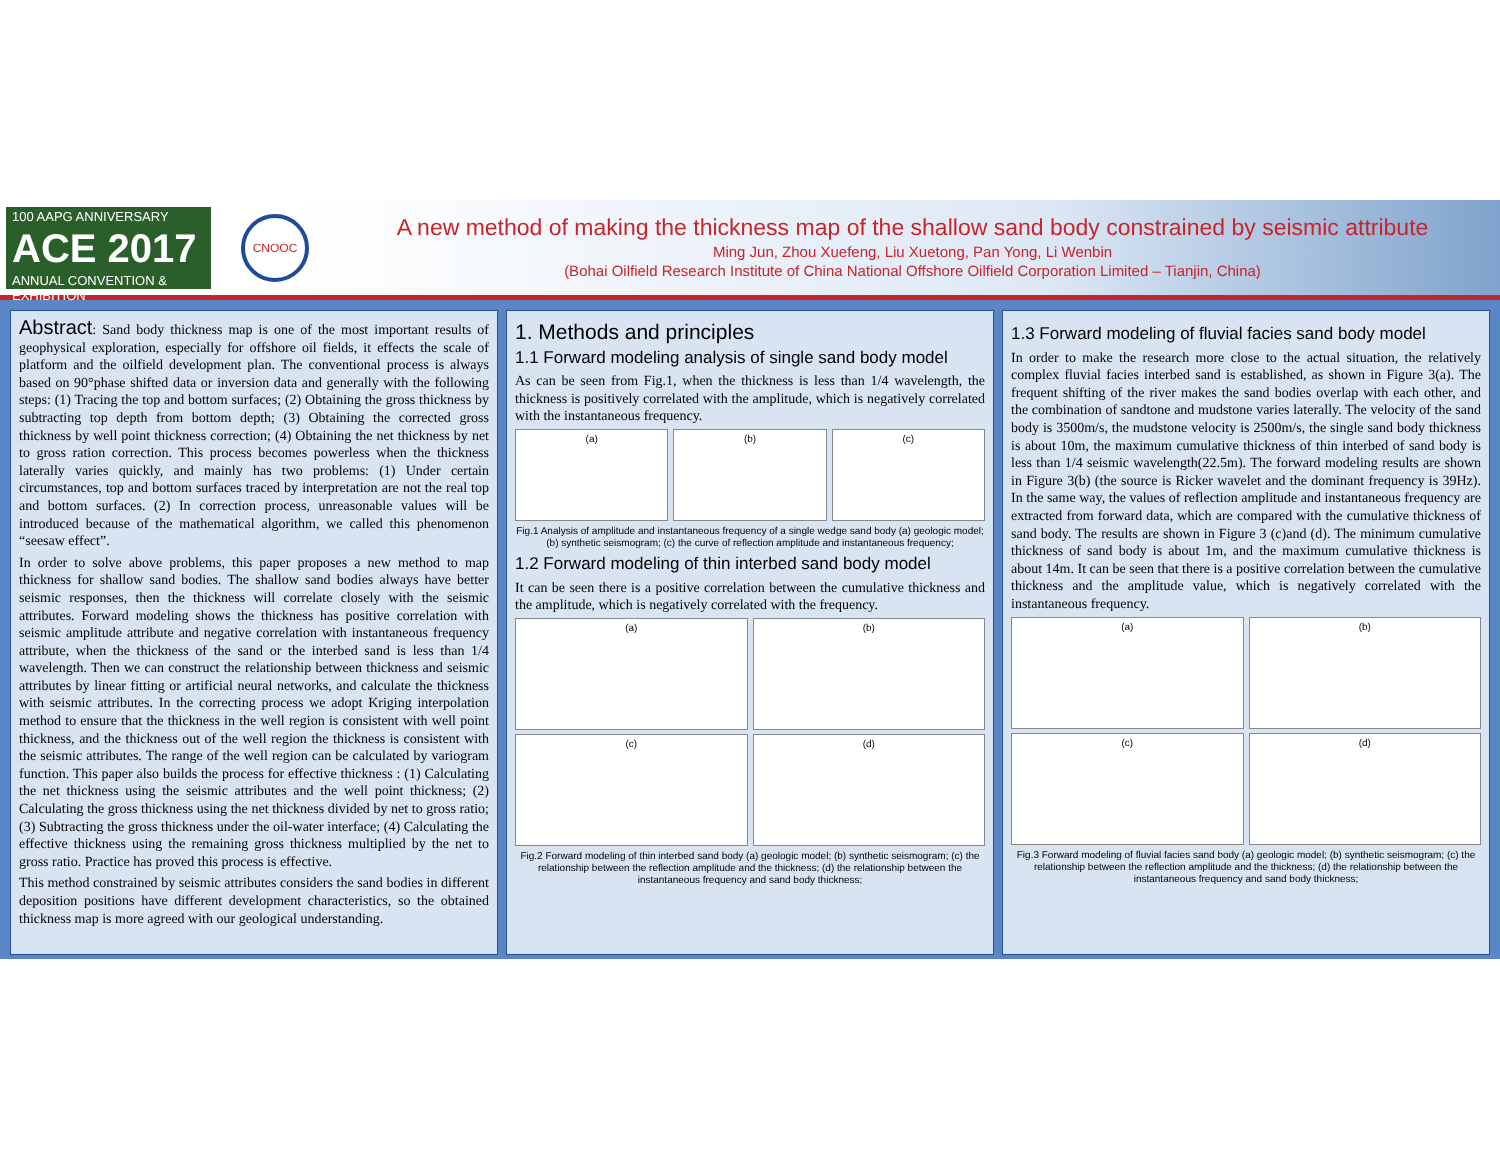100 AAPG ANNIVERSARY
ACE 2017
ANNUAL CONVENTION & EXHIBITION
CNOOC
A new method of making the thickness map of the shallow sand body constrained by seismic attribute
Ming Jun, Zhou Xuefeng, Liu Xuetong, Pan Yong, Li Wenbin
(Bohai Oilfield Research Institute of China National Offshore Oilfield Corporation Limited – Tianjin, China)
Abstract: Sand body thickness map is one of the most important results of geophysical exploration, especially for offshore oil fields, it effects the scale of platform and the oilfield development plan. The conventional process is always based on 90°phase shifted data or inversion data and generally with the following steps: (1) Tracing the top and bottom surfaces; (2) Obtaining the gross thickness by subtracting top depth from bottom depth; (3) Obtaining the corrected gross thickness by well point thickness correction; (4) Obtaining the net thickness by net to gross ration correction. This process becomes powerless when the thickness laterally varies quickly, and mainly has two problems: (1) Under certain circumstances, top and bottom surfaces traced by interpretation are not the real top and bottom surfaces. (2) In correction process, unreasonable values will be introduced because of the mathematical algorithm, we called this phenomenon “seesaw effect”.
In order to solve above problems, this paper proposes a new method to map thickness for shallow sand bodies. The shallow sand bodies always have better seismic responses, then the thickness will correlate closely with the seismic attributes. Forward modeling shows the thickness has positive correlation with seismic amplitude attribute and negative correlation with instantaneous frequency attribute, when the thickness of the sand or the interbed sand is less than 1/4 wavelength. Then we can construct the relationship between thickness and seismic attributes by linear fitting or artificial neural networks, and calculate the thickness with seismic attributes. In the correcting process we adopt Kriging interpolation method to ensure that the thickness in the well region is consistent with well point thickness, and the thickness out of the well region the thickness is consistent with the seismic attributes. The range of the well region can be calculated by variogram function. This paper also builds the process for effective thickness : (1) Calculating the net thickness using the seismic attributes and the well point thickness; (2) Calculating the gross thickness using the net thickness divided by net to gross ratio; (3) Subtracting the gross thickness under the oil-water interface; (4) Calculating the effective thickness using the remaining gross thickness multiplied by the net to gross ratio. Practice has proved this process is effective.
This method constrained by seismic attributes considers the sand bodies in different deposition positions have different development characteristics, so the obtained thickness map is more agreed with our geological understanding.
1. Methods and principles
1.1 Forward modeling analysis of single sand body model
As can be seen from Fig.1, when the thickness is less than 1/4 wavelength, the thickness is positively correlated with the amplitude, which is negatively correlated with the instantaneous frequency.
(a) (b) (c)
Fig.1 Analysis of amplitude and instantaneous frequency of a single wedge sand body (a) geologic model; (b) synthetic seismogram; (c) the curve of reflection amplitude and instantaneous frequency;
1.2 Forward modeling of thin interbed sand body model
It can be seen there is a positive correlation between the cumulative thickness and the amplitude, which is negatively correlated with the frequency.
(a) (b)
(c) (d)
Fig.2 Forward modeling of thin interbed sand body (a) geologic model; (b) synthetic seismogram; (c) the relationship between the reflection amplitude and the thickness; (d) the relationship between the instantaneous frequency and sand body thickness;
1.3 Forward modeling of fluvial facies sand body model
In order to make the research more close to the actual situation, the relatively complex fluvial facies interbed sand is established, as shown in Figure 3(a). The frequent shifting of the river makes the sand bodies overlap with each other, and the combination of sandtone and mudstone varies laterally. The velocity of the sand body is 3500m/s, the mudstone velocity is 2500m/s, the single sand body thickness is about 10m, the maximum cumulative thickness of thin interbed of sand body is less than 1/4 seismic wavelength(22.5m). The forward modeling results are shown in Figure 3(b) (the source is Ricker wavelet and the dominant frequency is 39Hz). In the same way, the values of reflection amplitude and instantaneous frequency are extracted from forward data, which are compared with the cumulative thickness of sand body. The results are shown in Figure 3 (c)and (d). The minimum cumulative thickness of sand body is about 1m, and the maximum cumulative thickness is about 14m. It can be seen that there is a positive correlation between the cumulative thickness and the amplitude value, which is negatively correlated with the instantaneous frequency.
(a) (b)
(c) (d)
Fig.3 Forward modeling of fluvial facies sand body (a) geologic model; (b) synthetic seismogram; (c) the relationship between the reflection amplitude and the thickness; (d) the relationship between the instantaneous frequency and sand body thickness;